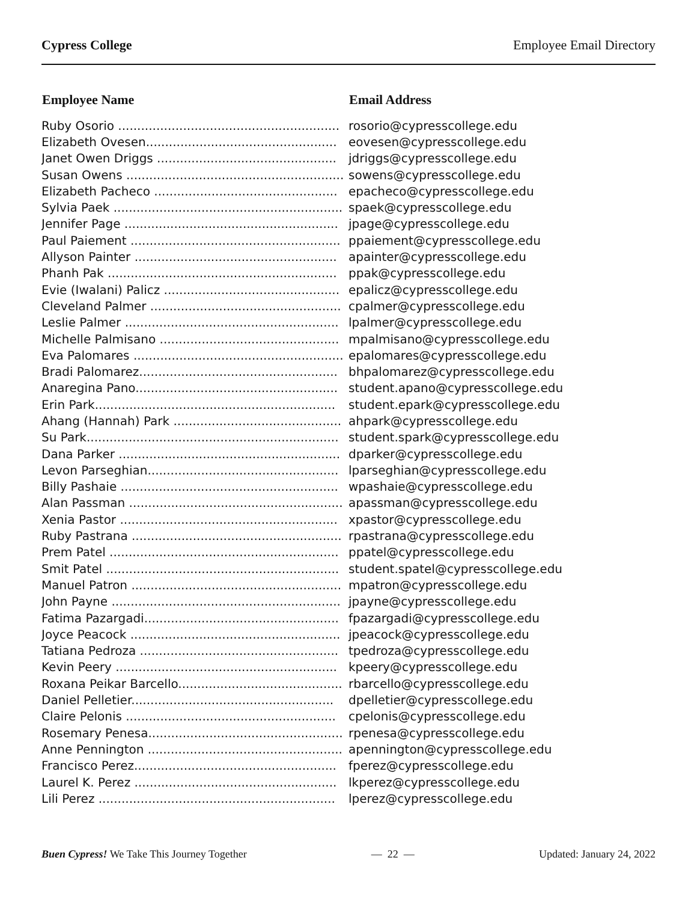Cypress College Employee Email Directory
| Employee Name | Email Address |
| --- | --- |
| Ruby Osorio .......................................................... | rosorio@cypresscollege.edu |
| Elizabeth Ovesen.................................................. | eovesen@cypresscollege.edu |
| Janet Owen Driggs ............................................... | jdriggs@cypresscollege.edu |
| Susan Owens ......................................................... | sowens@cypresscollege.edu |
| Elizabeth Pacheco ................................................ | epacheco@cypresscollege.edu |
| Sylvia Paek ............................................................ | spaek@cypresscollege.edu |
| Jennifer Page ........................................................ | jpage@cypresscollege.edu |
| Paul Paiement ....................................................... | ppaiement@cypresscollege.edu |
| Allyson Painter ..................................................... | apainter@cypresscollege.edu |
| Phanh Pak ............................................................ | ppak@cypresscollege.edu |
| Evie (Iwalani) Palicz .............................................. | epalicz@cypresscollege.edu |
| Cleveland Palmer .................................................. | cpalmer@cypresscollege.edu |
| Leslie Palmer ........................................................ | lpalmer@cypresscollege.edu |
| Michelle Palmisano ............................................... | mpalmisano@cypresscollege.edu |
| Eva Palomares ....................................................... | epalomares@cypresscollege.edu |
| Bradi Palomarez.................................................... | bhpalomarez@cypresscollege.edu |
| Anaregina Pano..................................................... | student.apano@cypresscollege.edu |
| Erin Park............................................................... | student.epark@cypresscollege.edu |
| Ahang (Hannah) Park ............................................ | ahpark@cypresscollege.edu |
| Su Park.................................................................. | student.spark@cypresscollege.edu |
| Dana Parker .......................................................... | dparker@cypresscollege.edu |
| Levon Parseghian.................................................. | lparseghian@cypresscollege.edu |
| Billy Pashaie ......................................................... | wpashaie@cypresscollege.edu |
| Alan Passman ........................................................ | apassman@cypresscollege.edu |
| Xenia Pastor ......................................................... | xpastor@cypresscollege.edu |
| Ruby Pastrana ....................................................... | rpastrana@cypresscollege.edu |
| Prem Patel ............................................................ | ppatel@cypresscollege.edu |
| Smit Patel ............................................................. | student.spatel@cypresscollege.edu |
| Manuel Patron ....................................................... | mpatron@cypresscollege.edu |
| John Payne ............................................................ | jpayne@cypresscollege.edu |
| Fatima Pazargadi................................................... | fpazargadi@cypresscollege.edu |
| Joyce Peacock ....................................................... | jpeacock@cypresscollege.edu |
| Tatiana Pedroza .................................................... | tpedroza@cypresscollege.edu |
| Kevin Peery .......................................................... | kpeery@cypresscollege.edu |
| Roxana Peikar Barcello........................................... | rbarcello@cypresscollege.edu |
| Daniel Pelletier..................................................... | dpelletier@cypresscollege.edu |
| Claire Pelonis ....................................................... | cpelonis@cypresscollege.edu |
| Rosemary Penesa................................................... | rpenesa@cypresscollege.edu |
| Anne Pennington ................................................... | apennington@cypresscollege.edu |
| Francisco Perez..................................................... | fperez@cypresscollege.edu |
| Laurel K. Perez ..................................................... | lkperez@cypresscollege.edu |
| Lili Perez .............................................................. | lperez@cypresscollege.edu |
Buen Cypress! We Take This Journey Together — 22 — Updated: January 24, 2022